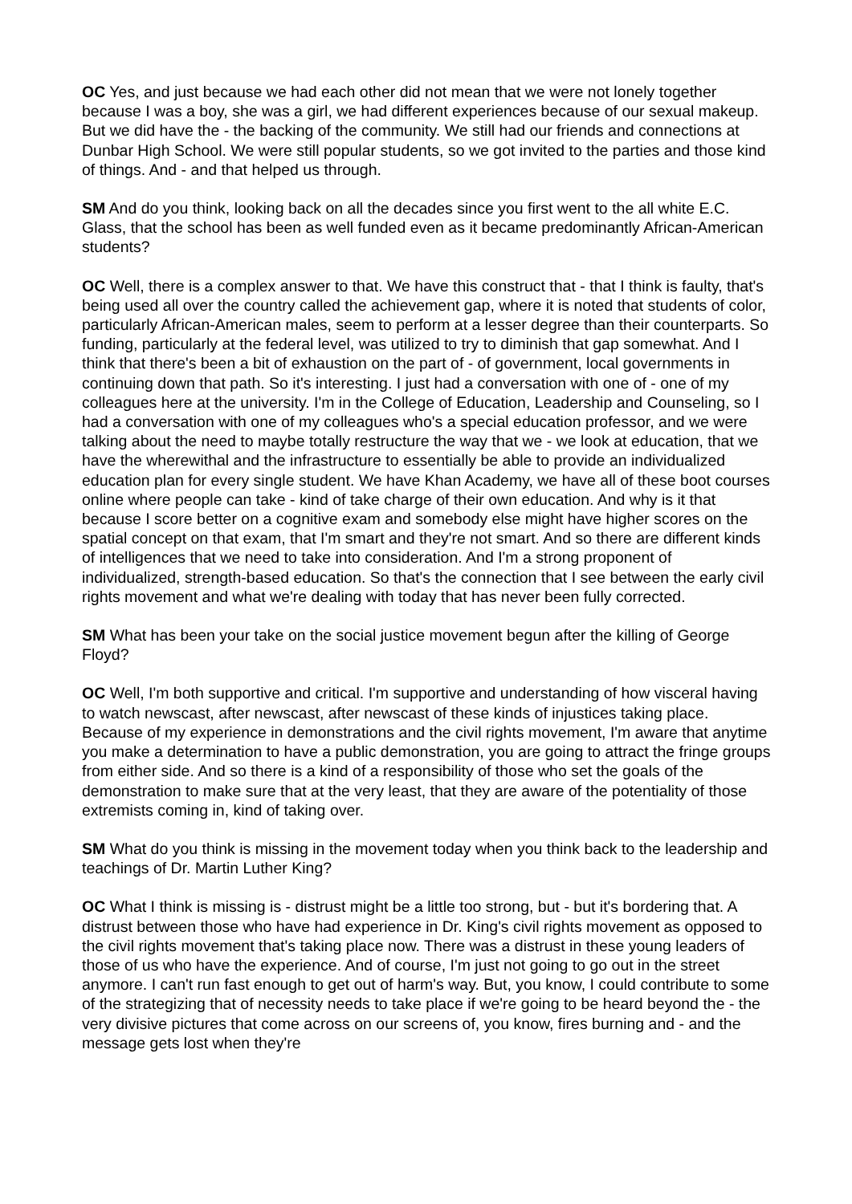OC Yes, and just because we had each other did not mean that we were not lonely together because I was a boy, she was a girl, we had different experiences because of our sexual makeup. But we did have the - the backing of the community. We still had our friends and connections at Dunbar High School. We were still popular students, so we got invited to the parties and those kind of things. And - and that helped us through.
SM And do you think, looking back on all the decades since you first went to the all white E.C. Glass, that the school has been as well funded even as it became predominantly African-American students?
OC Well, there is a complex answer to that. We have this construct that - that I think is faulty, that's being used all over the country called the achievement gap, where it is noted that students of color, particularly African-American males, seem to perform at a lesser degree than their counterparts. So funding, particularly at the federal level, was utilized to try to diminish that gap somewhat. And I think that there's been a bit of exhaustion on the part of - of government, local governments in continuing down that path. So it's interesting. I just had a conversation with one of - one of my colleagues here at the university. I'm in the College of Education, Leadership and Counseling, so I had a conversation with one of my colleagues who's a special education professor, and we were talking about the need to maybe totally restructure the way that we - we look at education, that we have the wherewithal and the infrastructure to essentially be able to provide an individualized education plan for every single student. We have Khan Academy, we have all of these boot courses online where people can take - kind of take charge of their own education. And why is it that because I score better on a cognitive exam and somebody else might have higher scores on the spatial concept on that exam, that I'm smart and they're not smart. And so there are different kinds of intelligences that we need to take into consideration. And I'm a strong proponent of individualized, strength-based education. So that's the connection that I see between the early civil rights movement and what we're dealing with today that has never been fully corrected.
SM What has been your take on the social justice movement begun after the killing of George Floyd?
OC Well, I'm both supportive and critical. I'm supportive and understanding of how visceral having to watch newscast, after newscast, after newscast of these kinds of injustices taking place. Because of my experience in demonstrations and the civil rights movement, I'm aware that anytime you make a determination to have a public demonstration, you are going to attract the fringe groups from either side. And so there is a kind of a responsibility of those who set the goals of the demonstration to make sure that at the very least, that they are aware of the potentiality of those extremists coming in, kind of taking over.
SM What do you think is missing in the movement today when you think back to the leadership and teachings of Dr. Martin Luther King?
OC What I think is missing is - distrust might be a little too strong, but - but it's bordering that. A distrust between those who have had experience in Dr. King's civil rights movement as opposed to the civil rights movement that's taking place now. There was a distrust in these young leaders of those of us who have the experience. And of course, I'm just not going to go out in the street anymore. I can't run fast enough to get out of harm's way. But, you know, I could contribute to some of the strategizing that of necessity needs to take place if we're going to be heard beyond the - the very divisive pictures that come across on our screens of, you know, fires burning and - and the message gets lost when they're